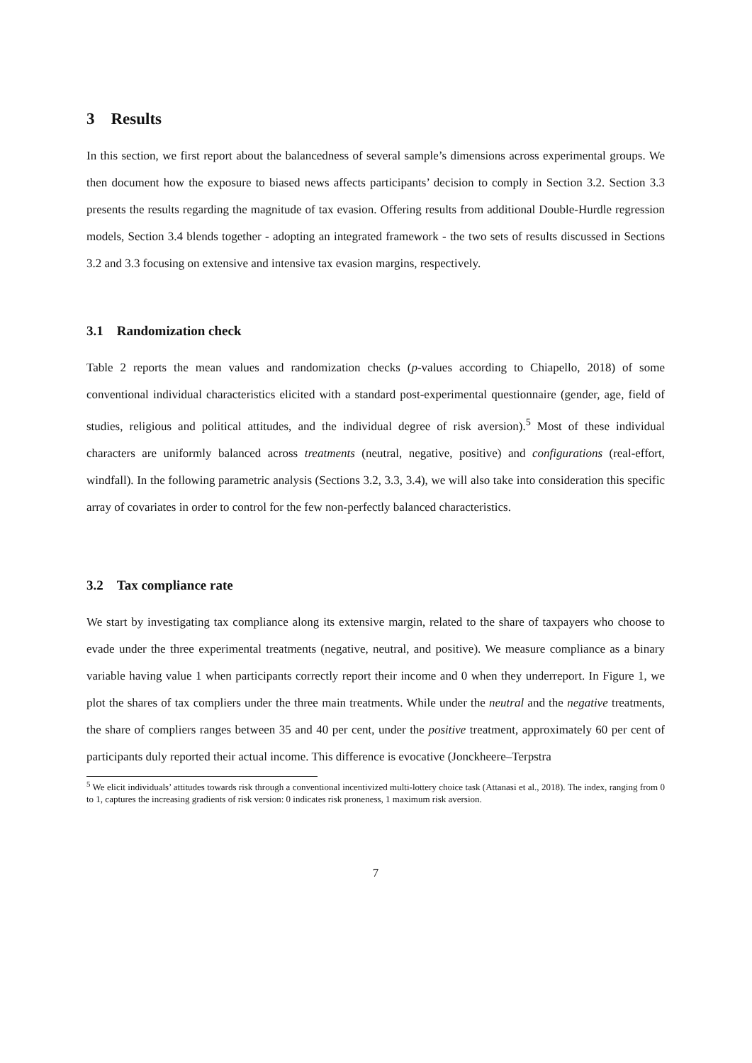3 Results
In this section, we first report about the balancedness of several sample’s dimensions across experimental groups. We then document how the exposure to biased news affects participants’ decision to comply in Section 3.2. Section 3.3 presents the results regarding the magnitude of tax evasion. Offering results from additional Double-Hurdle regression models, Section 3.4 blends together - adopting an integrated framework - the two sets of results discussed in Sections 3.2 and 3.3 focusing on extensive and intensive tax evasion margins, respectively.
3.1 Randomization check
Table 2 reports the mean values and randomization checks (p-values according to Chiapello, 2018) of some conventional individual characteristics elicited with a standard post-experimental questionnaire (gender, age, field of studies, religious and political attitudes, and the individual degree of risk aversion).<sup>5</sup> Most of these individual characters are uniformly balanced across treatments (neutral, negative, positive) and configurations (real-effort, windfall). In the following parametric analysis (Sections 3.2, 3.3, 3.4), we will also take into consideration this specific array of covariates in order to control for the few non-perfectly balanced characteristics.
3.2 Tax compliance rate
We start by investigating tax compliance along its extensive margin, related to the share of taxpayers who choose to evade under the three experimental treatments (negative, neutral, and positive). We measure compliance as a binary variable having value 1 when participants correctly report their income and 0 when they underreport. In Figure 1, we plot the shares of tax compliers under the three main treatments. While under the neutral and the negative treatments, the share of compliers ranges between 35 and 40 per cent, under the positive treatment, approximately 60 per cent of participants duly reported their actual income. This difference is evocative (Jonckheere–Terpstra
<sup>5</sup> We elicit individuals’ attitudes towards risk through a conventional incentivized multi-lottery choice task (Attanasi et al., 2018). The index, ranging from 0 to 1, captures the increasing gradients of risk version: 0 indicates risk proneness, 1 maximum risk aversion.
7